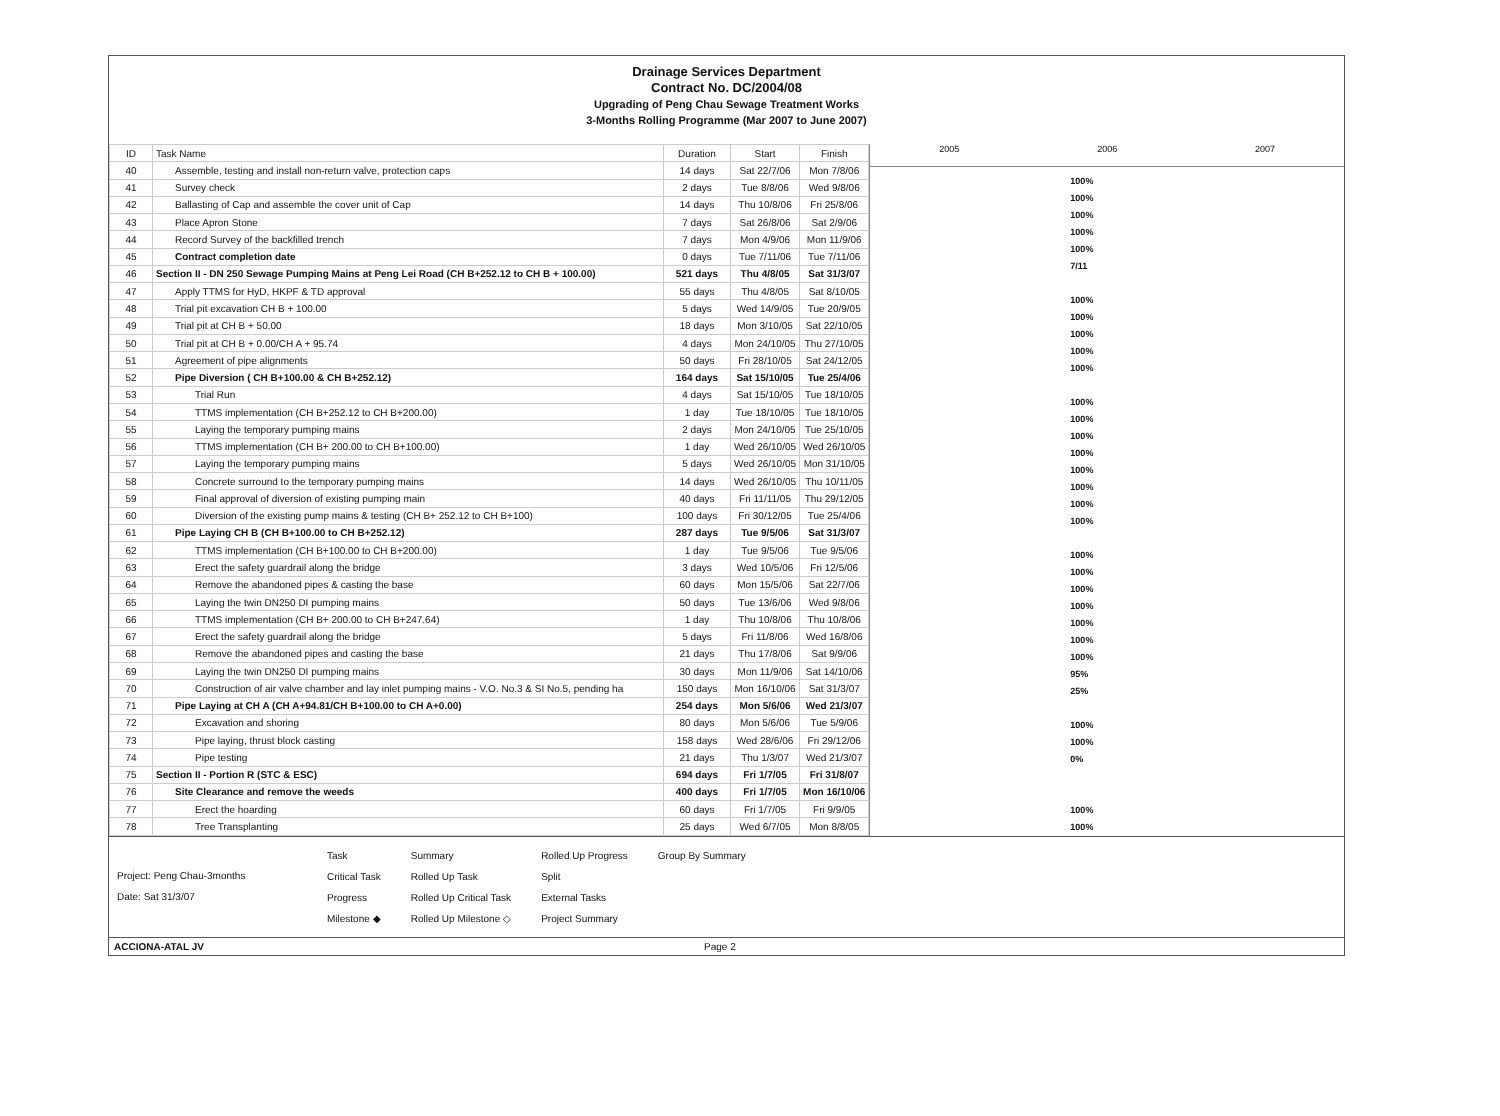Drainage Services Department
Contract No. DC/2004/08
Upgrading of Peng Chau Sewage Treatment Works
3-Months Rolling Programme (Mar 2007 to June 2007)
| ID | Task Name | Duration | Start | Finish |
| --- | --- | --- | --- | --- |
| 40 | Assemble, testing and install non-return valve, protection caps | 14 days | Sat 22/7/06 | Mon 7/8/06 |
| 41 | Survey check | 2 days | Tue 8/8/06 | Wed 9/8/06 |
| 42 | Ballasting of Cap and assemble the cover unit of Cap | 14 days | Thu 10/8/06 | Fri 25/8/06 |
| 43 | Place Apron Stone | 7 days | Sat 26/8/06 | Sat 2/9/06 |
| 44 | Record Survey of the backfilled trench | 7 days | Mon 4/9/06 | Mon 11/9/06 |
| 45 | Contract completion date | 0 days | Tue 7/11/06 | Tue 7/11/06 |
| 46 | Section II - DN 250 Sewage Pumping Mains at Peng Lei Road (CH B+252.12 to CH B + 100.00) | 521 days | Thu 4/8/05 | Sat 31/3/07 |
| 47 | Apply TTMS for HyD, HKPF & TD approval | 55 days | Thu 4/8/05 | Sat 8/10/05 |
| 48 | Trial pit excavation CH B + 100.00 | 5 days | Wed 14/9/05 | Tue 20/9/05 |
| 49 | Trial pit at CH B + 50.00 | 18 days | Mon 3/10/05 | Sat 22/10/05 |
| 50 | Trial pit at CH B + 0.00/CH A + 95.74 | 4 days | Mon 24/10/05 | Thu 27/10/05 |
| 51 | Agreement of pipe alignments | 50 days | Fri 28/10/05 | Sat 24/12/05 |
| 52 | Pipe Diversion ( CH B+100.00 & CH B+252.12) | 164 days | Sat 15/10/05 | Tue 25/4/06 |
| 53 | Trial Run | 4 days | Sat 15/10/05 | Tue 18/10/05 |
| 54 | TTMS implementation (CH B+252.12 to CH B+200.00) | 1 day | Tue 18/10/05 | Tue 18/10/05 |
| 55 | Laying the temporary pumping mains | 2 days | Mon 24/10/05 | Tue 25/10/05 |
| 56 | TTMS implementation (CH B+ 200.00 to CH B+100.00) | 1 day | Wed 26/10/05 | Wed 26/10/05 |
| 57 | Laying the temporary pumping mains | 5 days | Wed 26/10/05 | Mon 31/10/05 |
| 58 | Concrete surround to the temporary pumping mains | 14 days | Wed 26/10/05 | Thu 10/11/05 |
| 59 | Final approval of diversion of existing pumping main | 40 days | Fri 11/11/05 | Thu 29/12/05 |
| 60 | Diversion of the existing pump mains & testing (CH B+ 252.12 to CH B+100) | 100 days | Fri 30/12/05 | Tue 25/4/06 |
| 61 | Pipe Laying CH B (CH B+100.00 to CH B+252.12) | 287 days | Tue 9/5/06 | Sat 31/3/07 |
| 62 | TTMS implementation (CH B+100.00 to CH B+200.00) | 1 day | Tue 9/5/06 | Tue 9/5/06 |
| 63 | Erect the safety guardrail along the bridge | 3 days | Wed 10/5/06 | Fri 12/5/06 |
| 64 | Remove the abandoned pipes & casting the base | 60 days | Mon 15/5/06 | Sat 22/7/06 |
| 65 | Laying the twin DN250 DI pumping mains | 50 days | Tue 13/6/06 | Wed 9/8/06 |
| 66 | TTMS implementation (CH B+ 200.00 to CH B+247.64) | 1 day | Thu 10/8/06 | Thu 10/8/06 |
| 67 | Erect the safety guardrail along the bridge | 5 days | Fri 11/8/06 | Wed 16/8/06 |
| 68 | Remove the abandoned pipes and casting the base | 21 days | Thu 17/8/06 | Sat 9/9/06 |
| 69 | Laying the twin DN250 DI pumping mains | 30 days | Mon 11/9/06 | Sat 14/10/06 |
| 70 | Construction of air valve chamber and lay inlet pumping mains - V.O. No.3 & SI No.5, pending ha | 150 days | Mon 16/10/06 | Sat 31/3/07 |
| 71 | Pipe Laying at CH A (CH A+94.81/CH B+100.00 to CH A+0.00) | 254 days | Mon 5/6/06 | Wed 21/3/07 |
| 72 | Excavation and shoring | 80 days | Mon 5/6/06 | Tue 5/9/06 |
| 73 | Pipe laying, thrust block casting | 158 days | Wed 28/6/06 | Fri 29/12/06 |
| 74 | Pipe testing | 21 days | Thu 1/3/07 | Wed 21/3/07 |
| 75 | Section II - Portion R (STC & ESC) | 694 days | Fri 1/7/05 | Fri 31/8/07 |
| 76 | Site Clearance and remove the weeds | 400 days | Fri 1/7/05 | Mon 16/10/06 |
| 77 | Erect the hoarding | 60 days | Fri 1/7/05 | Fri 9/9/05 |
| 78 | Tree Transplanting | 25 days | Wed 6/7/05 | Mon 8/8/05 |
2005 2006 2007
100%
100%
100%
100%
100%
7/11
100%
100%
100%
100%
100%
100%
100%
100%
100%
100%
100%
100%
100%
100%
100%
100%
100%
100%
100%
100%
95%
25%
100%
100%
0%
100%
100%
Project: Peng Chau-3months
Date: Sat 31/3/07
Task
Critical Task
Progress
Milestone ◆
Summary
Rolled Up Task
Rolled Up Critical Task
Rolled Up Milestone ◇
Rolled Up Progress
Split
External Tasks
Project Summary
Group By Summary
ACCIONA-ATAL JV Page 2